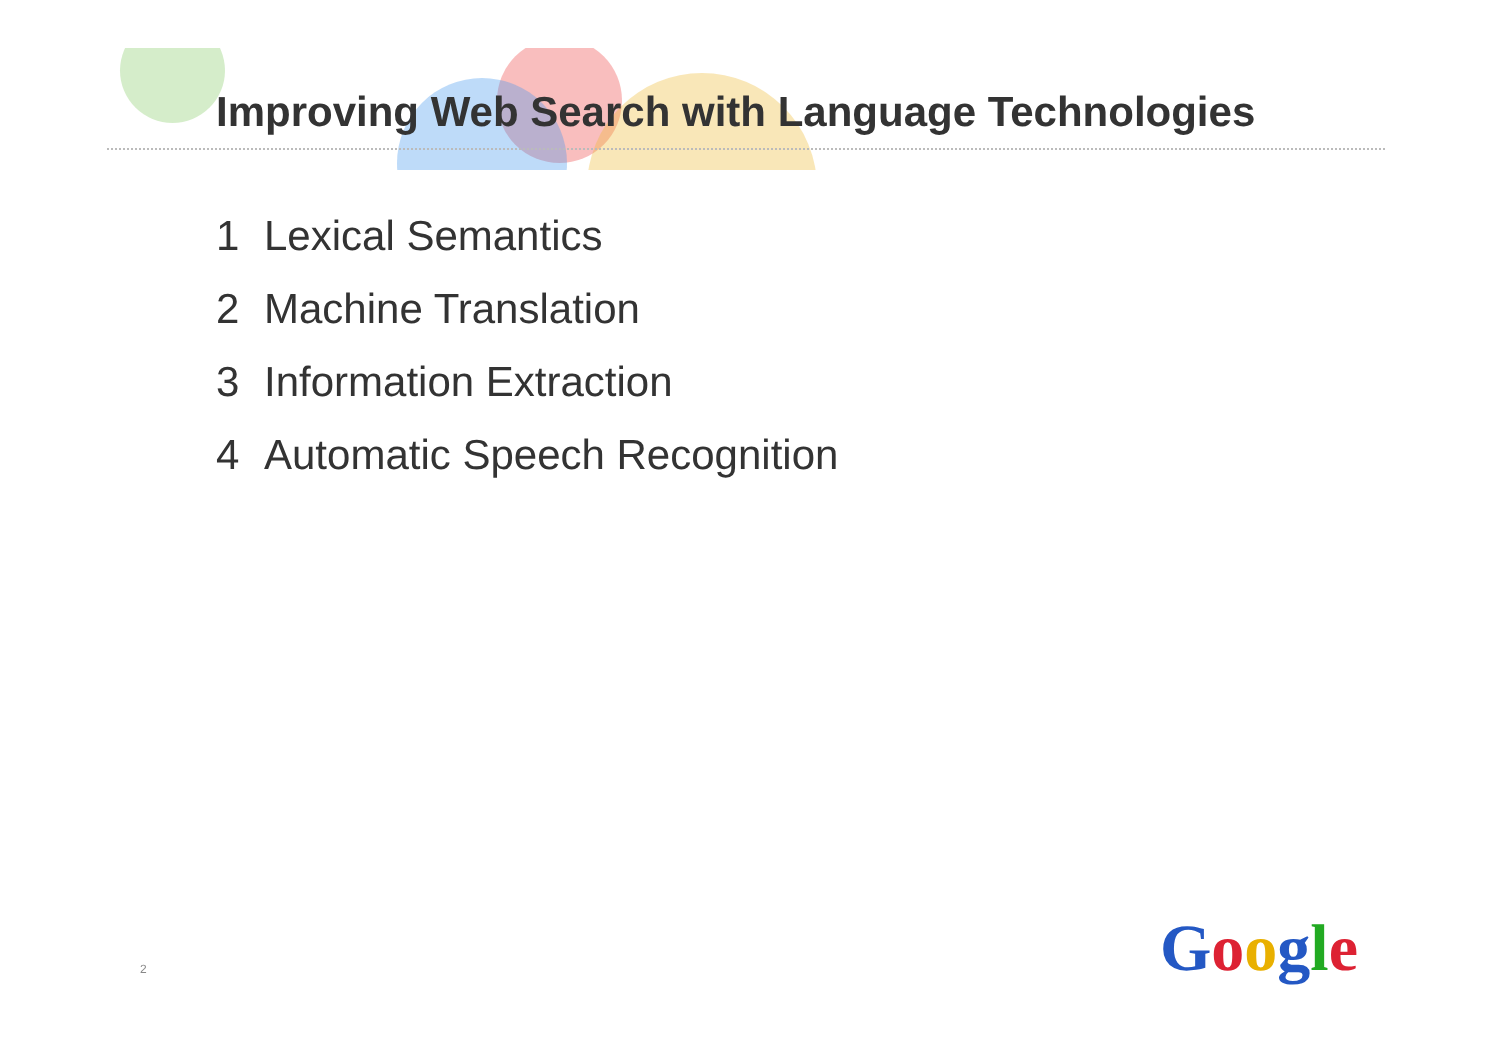Improving Web Search with Language Technologies
1 Lexical Semantics
2 Machine Translation
3 Information Extraction
4 Automatic Speech Recognition
2 Google